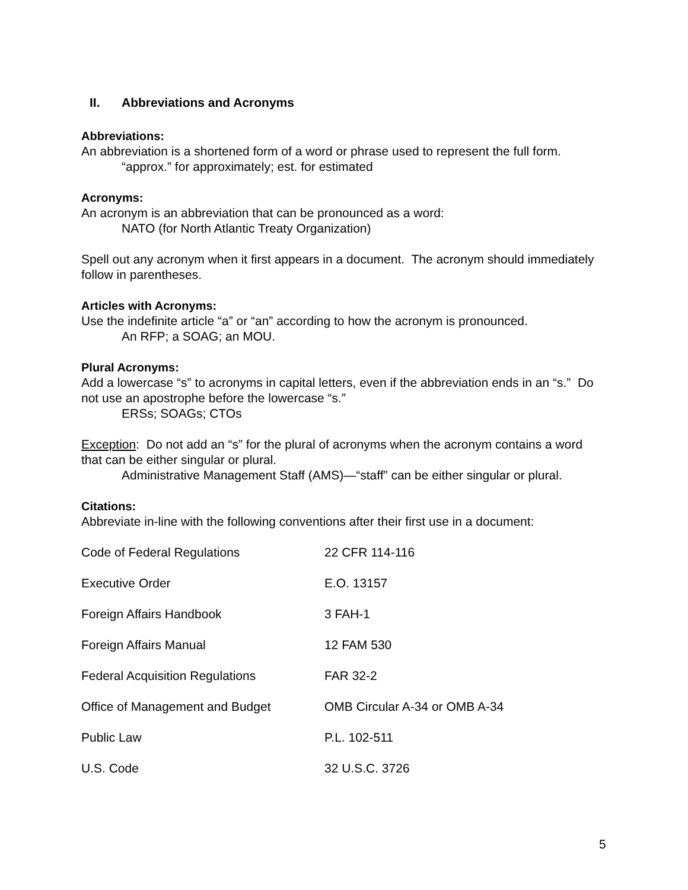II. Abbreviations and Acronyms
Abbreviations:
An abbreviation is a shortened form of a word or phrase used to represent the full form.
“approx.” for approximately; est. for estimated
Acronyms:
An acronym is an abbreviation that can be pronounced as a word:
NATO (for North Atlantic Treaty Organization)
Spell out any acronym when it first appears in a document. The acronym should immediately follow in parentheses.
Articles with Acronyms:
Use the indefinite article “a” or “an” according to how the acronym is pronounced.
An RFP; a SOAG; an MOU.
Plural Acronyms:
Add a lowercase “s” to acronyms in capital letters, even if the abbreviation ends in an “s.” Do not use an apostrophe before the lowercase “s.”
ERSs; SOAGs; CTOs
Exception: Do not add an “s” for the plural of acronyms when the acronym contains a word that can be either singular or plural.
Administrative Management Staff (AMS)—“staff” can be either singular or plural.
Citations:
Abbreviate in-line with the following conventions after their first use in a document:
| Code of Federal Regulations | 22 CFR 114-116 |
| Executive Order | E.O. 13157 |
| Foreign Affairs Handbook | 3 FAH-1 |
| Foreign Affairs Manual | 12 FAM 530 |
| Federal Acquisition Regulations | FAR 32-2 |
| Office of Management and Budget | OMB Circular A-34 or OMB A-34 |
| Public Law | P.L. 102-511 |
| U.S. Code | 32 U.S.C. 3726 |
5